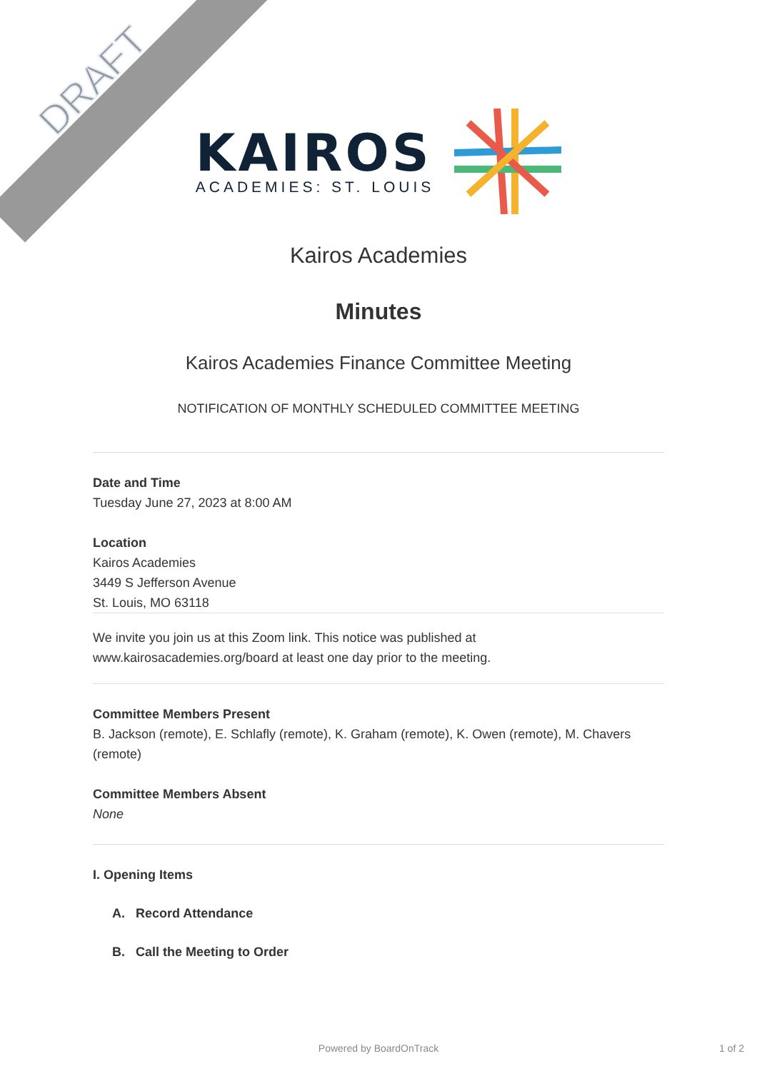DRAFT
KAIROS
ACADEMIES: ST. LOUIS
Kairos Academies
Minutes
Kairos Academies Finance Committee Meeting
NOTIFICATION OF MONTHLY SCHEDULED COMMITTEE MEETING
Date and Time
Tuesday June 27, 2023 at 8:00 AM
Location
Kairos Academies
3449 S Jefferson Avenue
St. Louis, MO 63118
We invite you join us at this Zoom link. This notice was published at www.kairosacademies.org/board at least one day prior to the meeting.
Committee Members Present
B. Jackson (remote), E. Schlafly (remote), K. Graham (remote), K. Owen (remote), M. Chavers (remote)
Committee Members Absent
None
I. Opening Items
A. Record Attendance
B. Call the Meeting to Order
Powered by BoardOnTrack 1 of 2